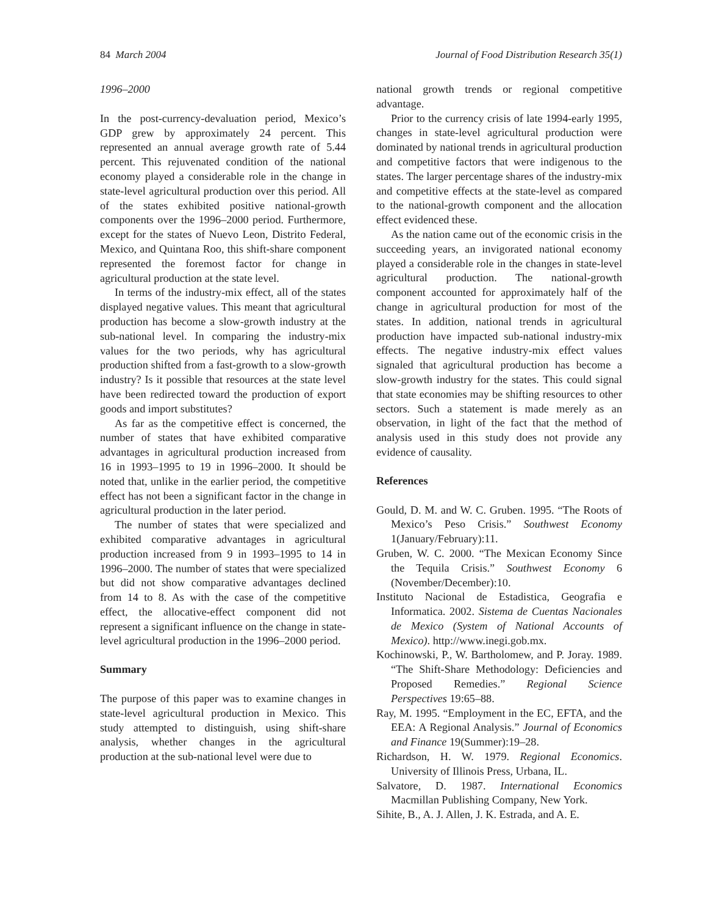84 March 2004 Journal of Food Distribution Research 35(1)
1996–2000
In the post-currency-devaluation period, Mexico’s GDP grew by approximately 24 percent. This represented an annual average growth rate of 5.44 percent. This rejuvenated condition of the national economy played a considerable role in the change in state-level agricultural production over this period. All of the states exhibited positive national-growth components over the 1996–2000 period. Furthermore, except for the states of Nuevo Leon, Distrito Federal, Mexico, and Quintana Roo, this shift-share component represented the foremost factor for change in agricultural production at the state level.
In terms of the industry-mix effect, all of the states displayed negative values. This meant that agricultural production has become a slow-growth industry at the sub-national level. In comparing the industry-mix values for the two periods, why has agricultural production shifted from a fast-growth to a slow-growth industry? Is it possible that resources at the state level have been redirected toward the production of export goods and import substitutes?
As far as the competitive effect is concerned, the number of states that have exhibited comparative advantages in agricultural production increased from 16 in 1993–1995 to 19 in 1996–2000. It should be noted that, unlike in the earlier period, the competitive effect has not been a significant factor in the change in agricultural production in the later period.
The number of states that were specialized and exhibited comparative advantages in agricultural production increased from 9 in 1993–1995 to 14 in 1996–2000. The number of states that were specialized but did not show comparative advantages declined from 14 to 8. As with the case of the competitive effect, the allocative-effect component did not represent a significant influence on the change in state-level agricultural production in the 1996–2000 period.
Summary
The purpose of this paper was to examine changes in state-level agricultural production in Mexico. This study attempted to distinguish, using shift-share analysis, whether changes in the agricultural production at the sub-national level were due to
national growth trends or regional competitive advantage.
Prior to the currency crisis of late 1994-early 1995, changes in state-level agricultural production were dominated by national trends in agricultural production and competitive factors that were indigenous to the states. The larger percentage shares of the industry-mix and competitive effects at the state-level as compared to the national-growth component and the allocation effect evidenced these.
As the nation came out of the economic crisis in the succeeding years, an invigorated national economy played a considerable role in the changes in state-level agricultural production. The national-growth component accounted for approximately half of the change in agricultural production for most of the states. In addition, national trends in agricultural production have impacted sub-national industry-mix effects. The negative industry-mix effect values signaled that agricultural production has become a slow-growth industry for the states. This could signal that state economies may be shifting resources to other sectors. Such a statement is made merely as an observation, in light of the fact that the method of analysis used in this study does not provide any evidence of causality.
References
Gould, D. M. and W. C. Gruben. 1995. “The Roots of Mexico’s Peso Crisis.” Southwest Economy 1(January/February):11.
Gruben, W. C. 2000. “The Mexican Economy Since the Tequila Crisis.” Southwest Economy 6 (November/December):10.
Instituto Nacional de Estadistica, Geografia e Informatica. 2002. Sistema de Cuentas Nacionales de Mexico (System of National Accounts of Mexico). http://www.inegi.gob.mx.
Kochinowski, P., W. Bartholomew, and P. Joray. 1989. “The Shift-Share Methodology: Deficiencies and Proposed Remedies.” Regional Science Perspectives 19:65–88.
Ray, M. 1995. “Employment in the EC, EFTA, and the EEA: A Regional Analysis.” Journal of Economics and Finance 19(Summer):19–28.
Richardson, H. W. 1979. Regional Economics. University of Illinois Press, Urbana, IL.
Salvatore, D. 1987. International Economics Macmillan Publishing Company, New York.
Sihite, B., A. J. Allen, J. K. Estrada, and A. E.